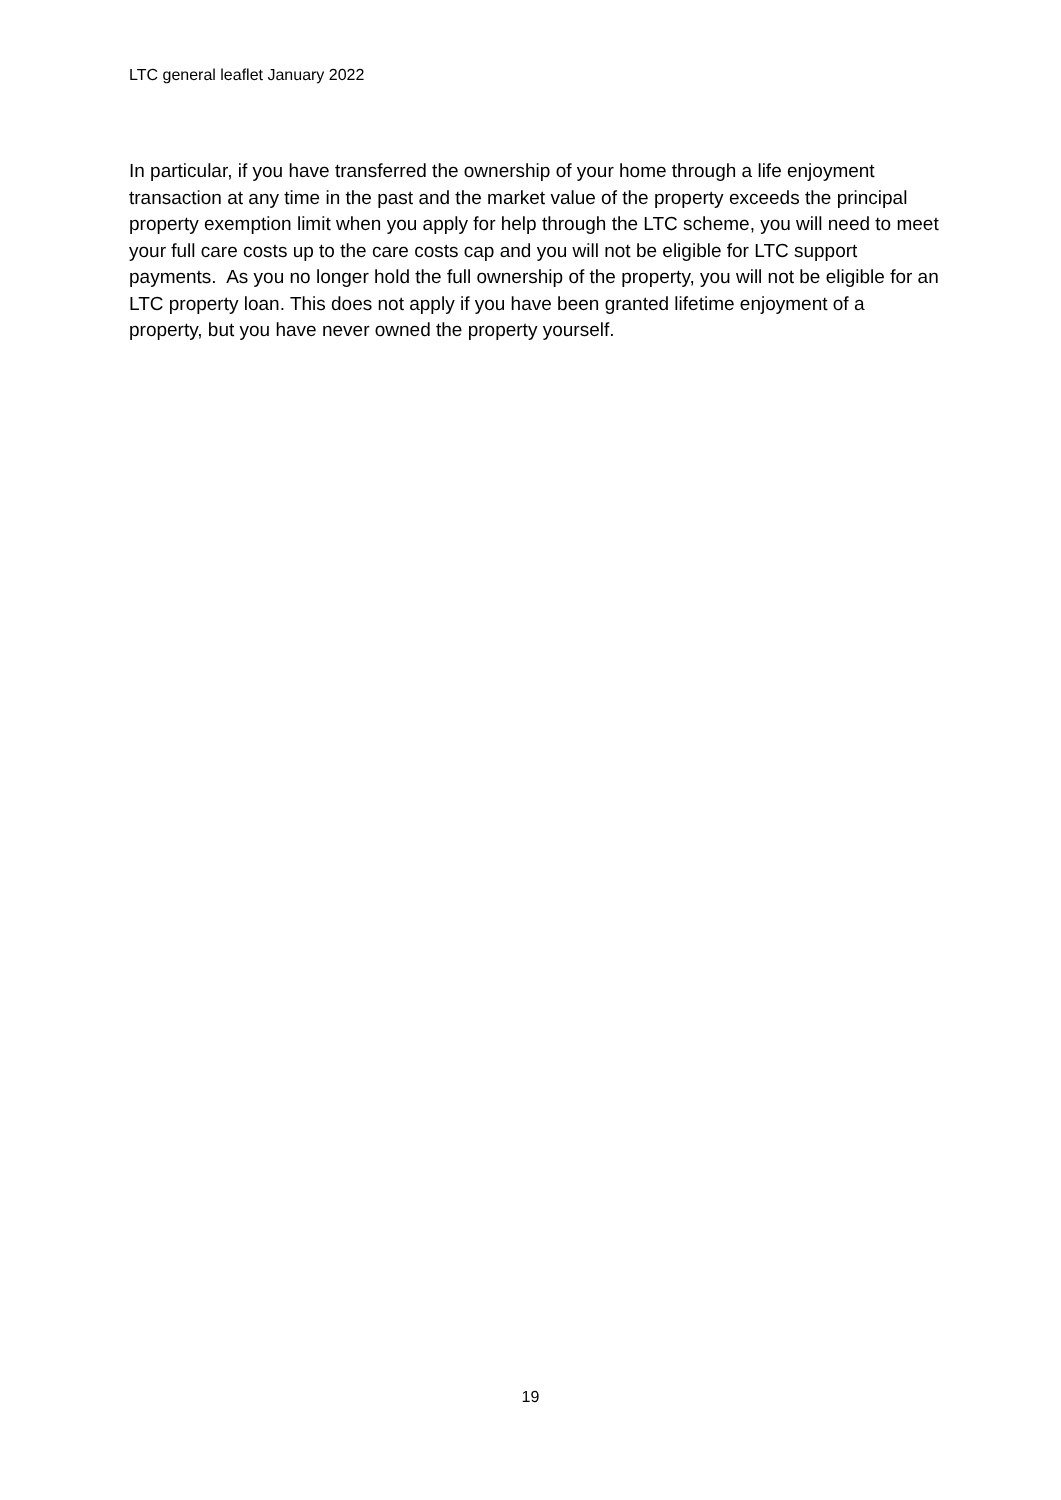LTC general leaflet January 2022
In particular, if you have transferred the ownership of your home through a life enjoyment transaction at any time in the past and the market value of the property exceeds the principal property exemption limit when you apply for help through the LTC scheme, you will need to meet your full care costs up to the care costs cap and you will not be eligible for LTC support payments. As you no longer hold the full ownership of the property, you will not be eligible for an LTC property loan. This does not apply if you have been granted lifetime enjoyment of a property, but you have never owned the property yourself.
19